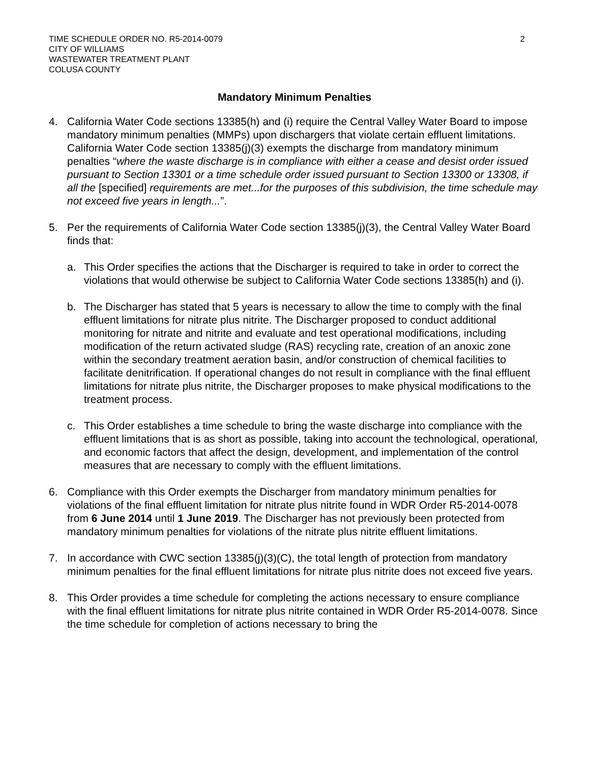TIME SCHEDULE ORDER NO. R5-2014-0079
CITY OF WILLIAMS
WASTEWATER TREATMENT PLANT
COLUSA COUNTY
2
Mandatory Minimum Penalties
4. California Water Code sections 13385(h) and (i) require the Central Valley Water Board to impose mandatory minimum penalties (MMPs) upon dischargers that violate certain effluent limitations. California Water Code section 13385(j)(3) exempts the discharge from mandatory minimum penalties “where the waste discharge is in compliance with either a cease and desist order issued pursuant to Section 13301 or a time schedule order issued pursuant to Section 13300 or 13308, if all the [specified] requirements are met...for the purposes of this subdivision, the time schedule may not exceed five years in length...”.
5. Per the requirements of California Water Code section 13385(j)(3), the Central Valley Water Board finds that:
a. This Order specifies the actions that the Discharger is required to take in order to correct the violations that would otherwise be subject to California Water Code sections 13385(h) and (i).
b. The Discharger has stated that 5 years is necessary to allow the time to comply with the final effluent limitations for nitrate plus nitrite. The Discharger proposed to conduct additional monitoring for nitrate and nitrite and evaluate and test operational modifications, including modification of the return activated sludge (RAS) recycling rate, creation of an anoxic zone within the secondary treatment aeration basin, and/or construction of chemical facilities to facilitate denitrification. If operational changes do not result in compliance with the final effluent limitations for nitrate plus nitrite, the Discharger proposes to make physical modifications to the treatment process.
c. This Order establishes a time schedule to bring the waste discharge into compliance with the effluent limitations that is as short as possible, taking into account the technological, operational, and economic factors that affect the design, development, and implementation of the control measures that are necessary to comply with the effluent limitations.
6. Compliance with this Order exempts the Discharger from mandatory minimum penalties for violations of the final effluent limitation for nitrate plus nitrite found in WDR Order R5-2014-0078 from 6 June 2014 until 1 June 2019. The Discharger has not previously been protected from mandatory minimum penalties for violations of the nitrate plus nitrite effluent limitations.
7. In accordance with CWC section 13385(j)(3)(C), the total length of protection from mandatory minimum penalties for the final effluent limitations for nitrate plus nitrite does not exceed five years.
8. This Order provides a time schedule for completing the actions necessary to ensure compliance with the final effluent limitations for nitrate plus nitrite contained in WDR Order R5-2014-0078. Since the time schedule for completion of actions necessary to bring the